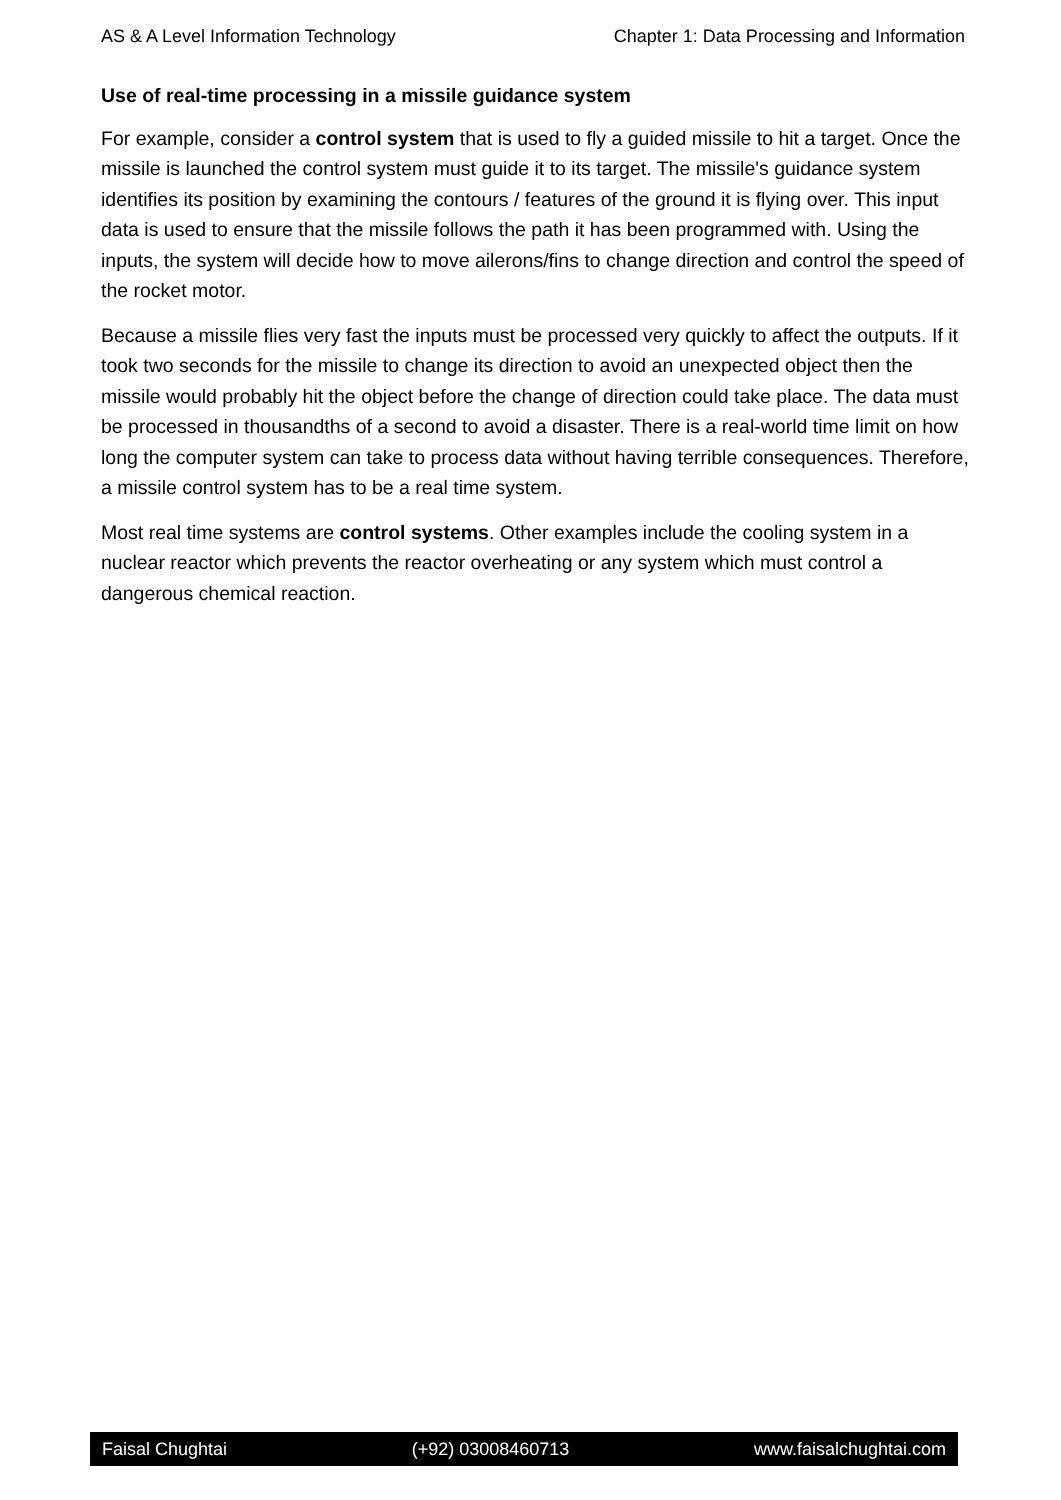AS & A Level Information Technology Chapter 1: Data Processing and Information
Use of real-time processing in a missile guidance system
For example, consider a control system that is used to fly a guided missile to hit a target. Once the missile is launched the control system must guide it to its target. The missile's guidance system identifies its position by examining the contours / features of the ground it is flying over. This input data is used to ensure that the missile follows the path it has been programmed with. Using the inputs, the system will decide how to move ailerons/fins to change direction and control the speed of the rocket motor.
Because a missile flies very fast the inputs must be processed very quickly to affect the outputs. If it took two seconds for the missile to change its direction to avoid an unexpected object then the missile would probably hit the object before the change of direction could take place. The data must be processed in thousandths of a second to avoid a disaster. There is a real-world time limit on how long the computer system can take to process data without having terrible consequences. Therefore, a missile control system has to be a real time system.
Most real time systems are control systems. Other examples include the cooling system in a nuclear reactor which prevents the reactor overheating or any system which must control a dangerous chemical reaction.
Faisal Chughtai (+92) 03008460713 www.faisalchughtai.com